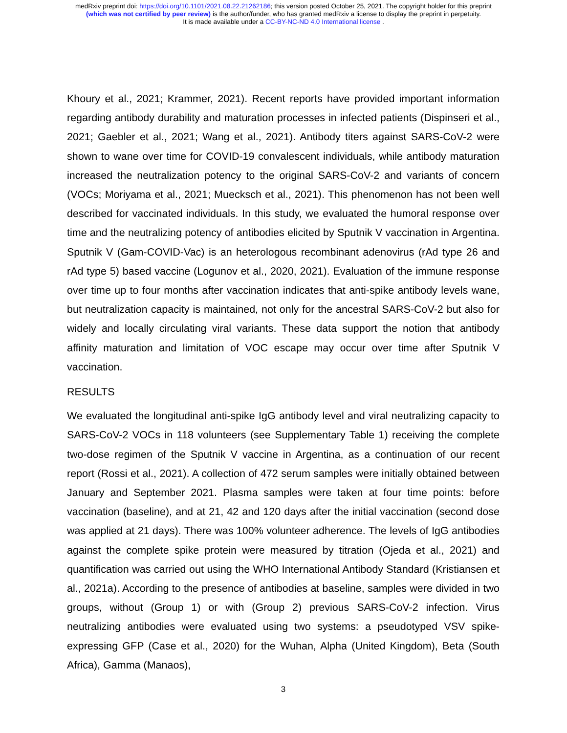medRxiv preprint doi: https://doi.org/10.1101/2021.08.22.21262186; this version posted October 25, 2021. The copyright holder for this preprint
(which was not certified by peer review) is the author/funder, who has granted medRxiv a license to display the preprint in perpetuity.
It is made available under a CC-BY-NC-ND 4.0 International license .
Khoury et al., 2021; Krammer, 2021). Recent reports have provided important information regarding antibody durability and maturation processes in infected patients (Dispinseri et al., 2021; Gaebler et al., 2021; Wang et al., 2021). Antibody titers against SARS-CoV-2 were shown to wane over time for COVID-19 convalescent individuals, while antibody maturation increased the neutralization potency to the original SARS-CoV-2 and variants of concern (VOCs; Moriyama et al., 2021; Muecksch et al., 2021). This phenomenon has not been well described for vaccinated individuals. In this study, we evaluated the humoral response over time and the neutralizing potency of antibodies elicited by Sputnik V vaccination in Argentina. Sputnik V (Gam-COVID-Vac) is an heterologous recombinant adenovirus (rAd type 26 and rAd type 5) based vaccine (Logunov et al., 2020, 2021). Evaluation of the immune response over time up to four months after vaccination indicates that anti-spike antibody levels wane, but neutralization capacity is maintained, not only for the ancestral SARS-CoV-2 but also for widely and locally circulating viral variants. These data support the notion that antibody affinity maturation and limitation of VOC escape may occur over time after Sputnik V vaccination.
RESULTS
We evaluated the longitudinal anti-spike IgG antibody level and viral neutralizing capacity to SARS-CoV-2 VOCs in 118 volunteers (see Supplementary Table 1) receiving the complete two-dose regimen of the Sputnik V vaccine in Argentina, as a continuation of our recent report (Rossi et al., 2021). A collection of 472 serum samples were initially obtained between January and September 2021. Plasma samples were taken at four time points: before vaccination (baseline), and at 21, 42 and 120 days after the initial vaccination (second dose was applied at 21 days). There was 100% volunteer adherence. The levels of IgG antibodies against the complete spike protein were measured by titration (Ojeda et al., 2021) and quantification was carried out using the WHO International Antibody Standard (Kristiansen et al., 2021a). According to the presence of antibodies at baseline, samples were divided in two groups, without (Group 1) or with (Group 2) previous SARS-CoV-2 infection. Virus neutralizing antibodies were evaluated using two systems: a pseudotyped VSV spike-expressing GFP (Case et al., 2020) for the Wuhan, Alpha (United Kingdom), Beta (South Africa), Gamma (Manaos),
3